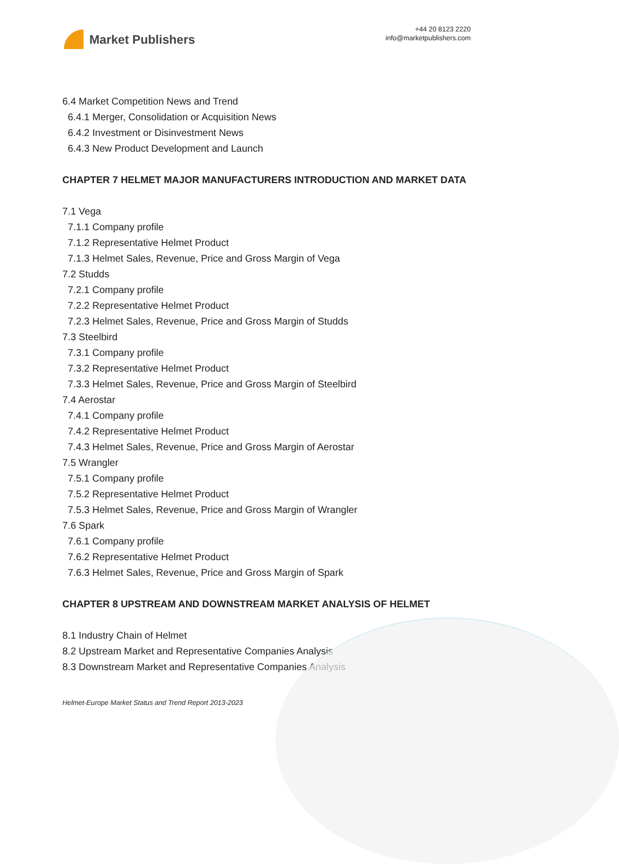Market Publishers
+44 20 8123 2220
info@marketpublishers.com
6.4 Market Competition News and Trend
6.4.1 Merger, Consolidation or Acquisition News
6.4.2 Investment or Disinvestment News
6.4.3 New Product Development and Launch
CHAPTER 7 HELMET MAJOR MANUFACTURERS INTRODUCTION AND MARKET DATA
7.1 Vega
7.1.1 Company profile
7.1.2 Representative Helmet Product
7.1.3 Helmet Sales, Revenue, Price and Gross Margin of Vega
7.2 Studds
7.2.1 Company profile
7.2.2 Representative Helmet Product
7.2.3 Helmet Sales, Revenue, Price and Gross Margin of Studds
7.3 Steelbird
7.3.1 Company profile
7.3.2 Representative Helmet Product
7.3.3 Helmet Sales, Revenue, Price and Gross Margin of Steelbird
7.4 Aerostar
7.4.1 Company profile
7.4.2 Representative Helmet Product
7.4.3 Helmet Sales, Revenue, Price and Gross Margin of Aerostar
7.5 Wrangler
7.5.1 Company profile
7.5.2 Representative Helmet Product
7.5.3 Helmet Sales, Revenue, Price and Gross Margin of Wrangler
7.6 Spark
7.6.1 Company profile
7.6.2 Representative Helmet Product
7.6.3 Helmet Sales, Revenue, Price and Gross Margin of Spark
CHAPTER 8 UPSTREAM AND DOWNSTREAM MARKET ANALYSIS OF HELMET
8.1 Industry Chain of Helmet
8.2 Upstream Market and Representative Companies Analysis
8.3 Downstream Market and Representative Companies Analysis
Helmet-Europe Market Status and Trend Report 2013-2023